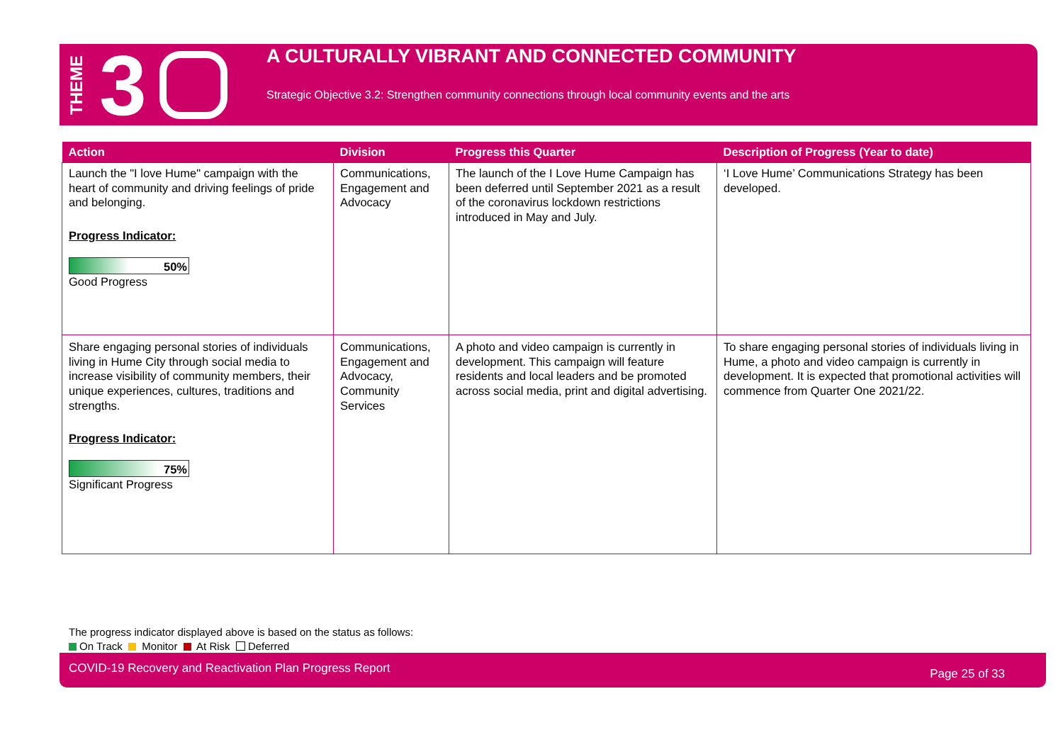THEME 3
A CULTURALLY VIBRANT AND CONNECTED COMMUNITY
Strategic Objective 3.2: Strengthen community connections through local community events and the arts
| Action | Division | Progress this Quarter | Description of Progress (Year to date) |
| --- | --- | --- | --- |
| Launch the "I love Hume" campaign with the heart of community and driving feelings of pride and belonging. Progress Indicator: 50% Good Progress | Communications, Engagement and Advocacy | The launch of the I Love Hume Campaign has been deferred until September 2021 as a result of the coronavirus lockdown restrictions introduced in May and July. | ‘I Love Hume’ Communications Strategy has been developed. |
| Share engaging personal stories of individuals living in Hume City through social media to increase visibility of community members, their unique experiences, cultures, traditions and strengths. Progress Indicator: 75% Significant Progress | Communications, Engagement and Advocacy, Community Services | A photo and video campaign is currently in development. This campaign will feature residents and local leaders and be promoted across social media, print and digital advertising. | To share engaging personal stories of individuals living in Hume, a photo and video campaign is currently in development. It is expected that promotional activities will commence from Quarter One 2021/22. |
The progress indicator displayed above is based on the status as follows:
On Track Monitor At Risk Deferred
COVID-19 Recovery and Reactivation Plan Progress Report Page 25 of 33